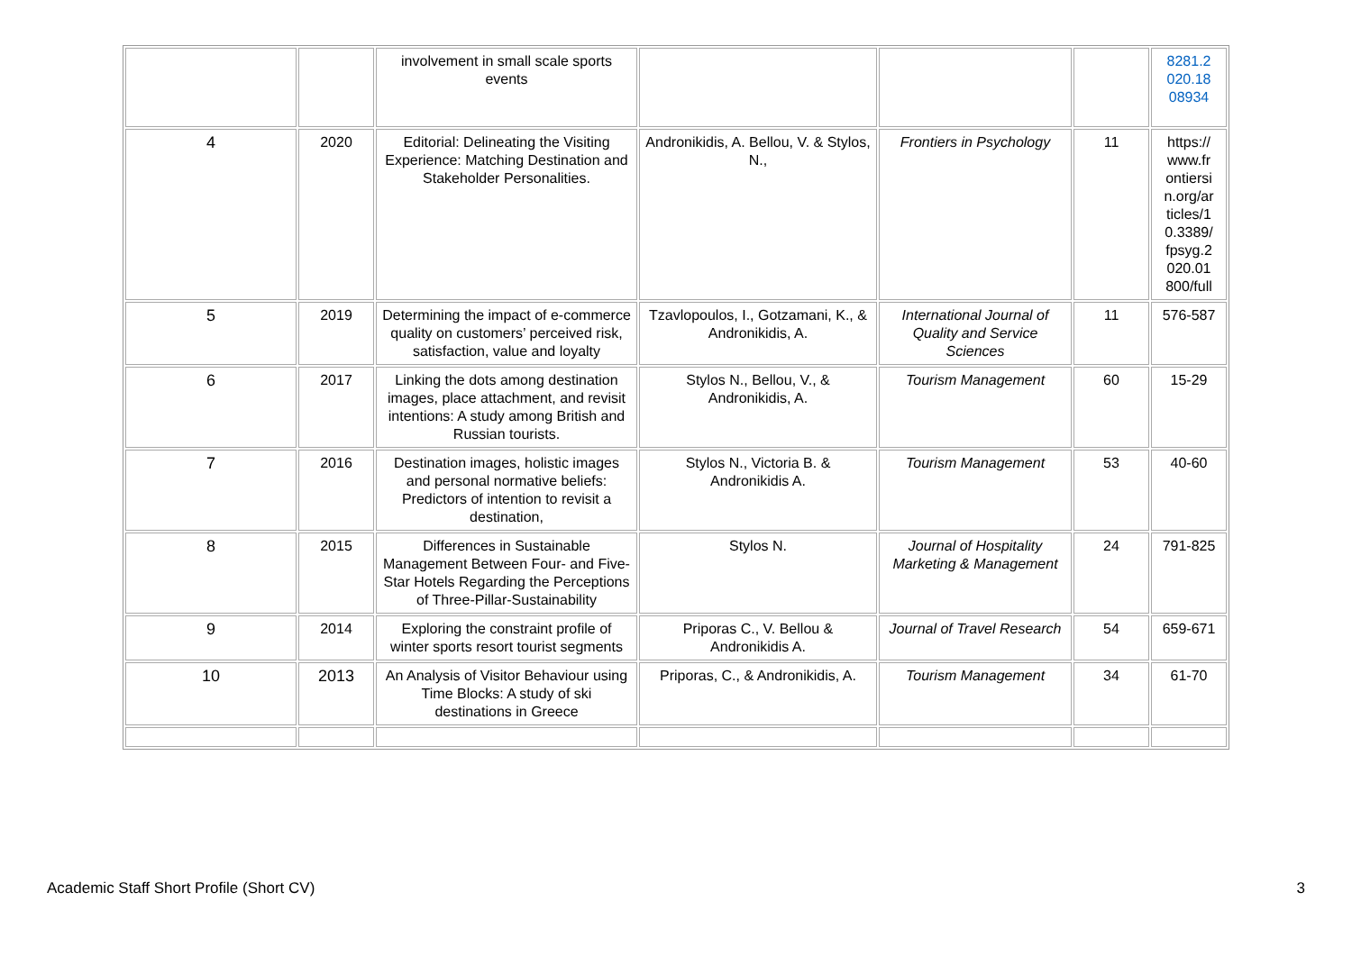| | | involvement in small scale sports events | | | | 8281.2 020.18 08934 |
| 4 | 2020 | Editorial: Delineating the Visiting Experience: Matching Destination and Stakeholder Personalities. | Andronikidis, A. Bellou, V. & Stylos, N., | Frontiers in Psychology | 11 | https:// www.fr ontiersi n.org/ar ticles/1 0.3389/ fpsyg.2 020.01 800/full |
| 5 | 2019 | Determining the impact of e-commerce quality on customers’ perceived risk, satisfaction, value and loyalty | Tzavlopoulos, I., Gotzamani, K., & Andronikidis, A. | International Journal of Quality and Service Sciences | 11 | 576-587 |
| 6 | 2017 | Linking the dots among destination images, place attachment, and revisit intentions: A study among British and Russian tourists. | Stylos N., Bellou, V., & Andronikidis, A. | Tourism Management | 60 | 15-29 |
| 7 | 2016 | Destination images, holistic images and personal normative beliefs: Predictors of intention to revisit a destination, | Stylos N., Victoria B. & Andronikidis A. | Tourism Management | 53 | 40-60 |
| 8 | 2015 | Differences in Sustainable Management Between Four- and Five-Star Hotels Regarding the Perceptions of Three-Pillar-Sustainability | Stylos N. | Journal of Hospitality Marketing & Management | 24 | 791-825 |
| 9 | 2014 | Exploring the constraint profile of winter sports resort tourist segments | Priporas C., V. Bellou & Andronikidis A. | Journal of Travel Research | 54 | 659-671 |
| 10 | 2013 | An Analysis of Visitor Behaviour using Time Blocks: A study of ski destinations in Greece | Priporas, C., & Andronikidis, A. | Tourism Management | 34 | 61-70 |
Academic Staff Short Profile (Short CV) 3